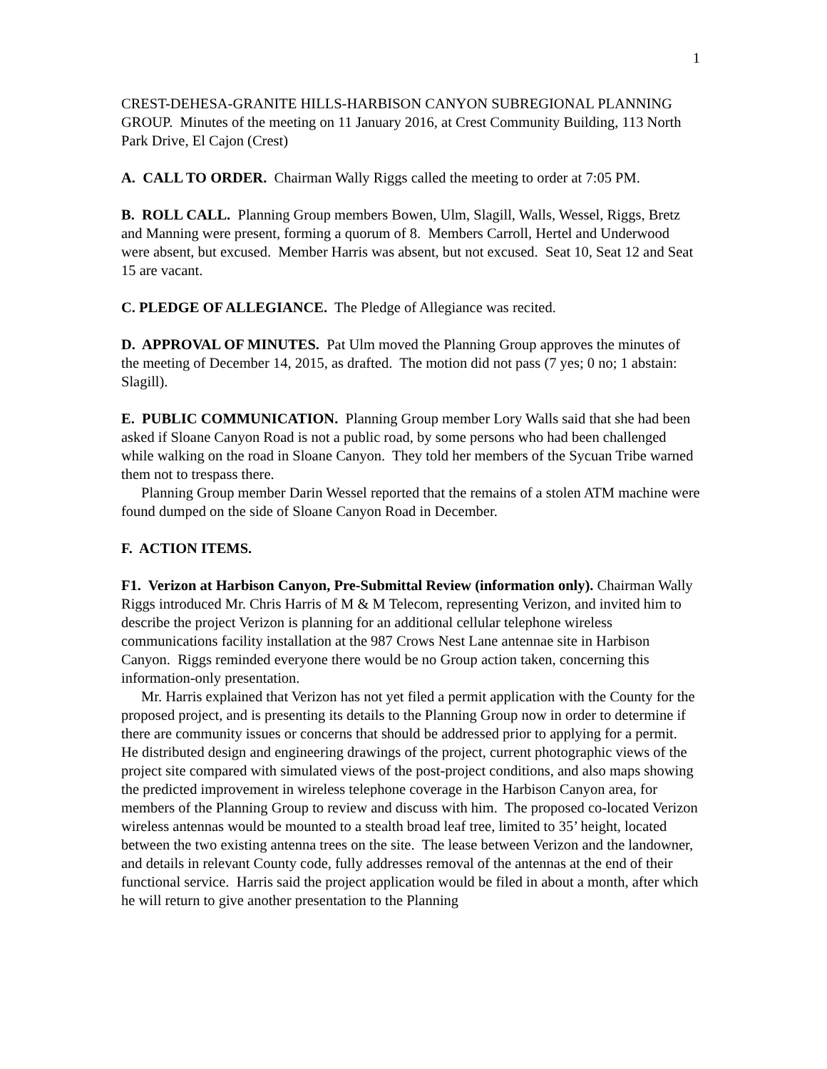1
CREST-DEHESA-GRANITE HILLS-HARBISON CANYON SUBREGIONAL PLANNING GROUP. Minutes of the meeting on 11 January 2016, at Crest Community Building, 113 North Park Drive, El Cajon (Crest)
A. CALL TO ORDER. Chairman Wally Riggs called the meeting to order at 7:05 PM.
B. ROLL CALL. Planning Group members Bowen, Ulm, Slagill, Walls, Wessel, Riggs, Bretz and Manning were present, forming a quorum of 8. Members Carroll, Hertel and Underwood were absent, but excused. Member Harris was absent, but not excused. Seat 10, Seat 12 and Seat 15 are vacant.
C. PLEDGE OF ALLEGIANCE. The Pledge of Allegiance was recited.
D. APPROVAL OF MINUTES. Pat Ulm moved the Planning Group approves the minutes of the meeting of December 14, 2015, as drafted. The motion did not pass (7 yes; 0 no; 1 abstain: Slagill).
E. PUBLIC COMMUNICATION. Planning Group member Lory Walls said that she had been asked if Sloane Canyon Road is not a public road, by some persons who had been challenged while walking on the road in Sloane Canyon. They told her members of the Sycuan Tribe warned them not to trespass there.
Planning Group member Darin Wessel reported that the remains of a stolen ATM machine were found dumped on the side of Sloane Canyon Road in December.
F. ACTION ITEMS.
F1. Verizon at Harbison Canyon, Pre-Submittal Review (information only). Chairman Wally Riggs introduced Mr. Chris Harris of M & M Telecom, representing Verizon, and invited him to describe the project Verizon is planning for an additional cellular telephone wireless communications facility installation at the 987 Crows Nest Lane antennae site in Harbison Canyon. Riggs reminded everyone there would be no Group action taken, concerning this information-only presentation.
Mr. Harris explained that Verizon has not yet filed a permit application with the County for the proposed project, and is presenting its details to the Planning Group now in order to determine if there are community issues or concerns that should be addressed prior to applying for a permit. He distributed design and engineering drawings of the project, current photographic views of the project site compared with simulated views of the post-project conditions, and also maps showing the predicted improvement in wireless telephone coverage in the Harbison Canyon area, for members of the Planning Group to review and discuss with him. The proposed co-located Verizon wireless antennas would be mounted to a stealth broad leaf tree, limited to 35’ height, located between the two existing antenna trees on the site. The lease between Verizon and the landowner, and details in relevant County code, fully addresses removal of the antennas at the end of their functional service. Harris said the project application would be filed in about a month, after which he will return to give another presentation to the Planning